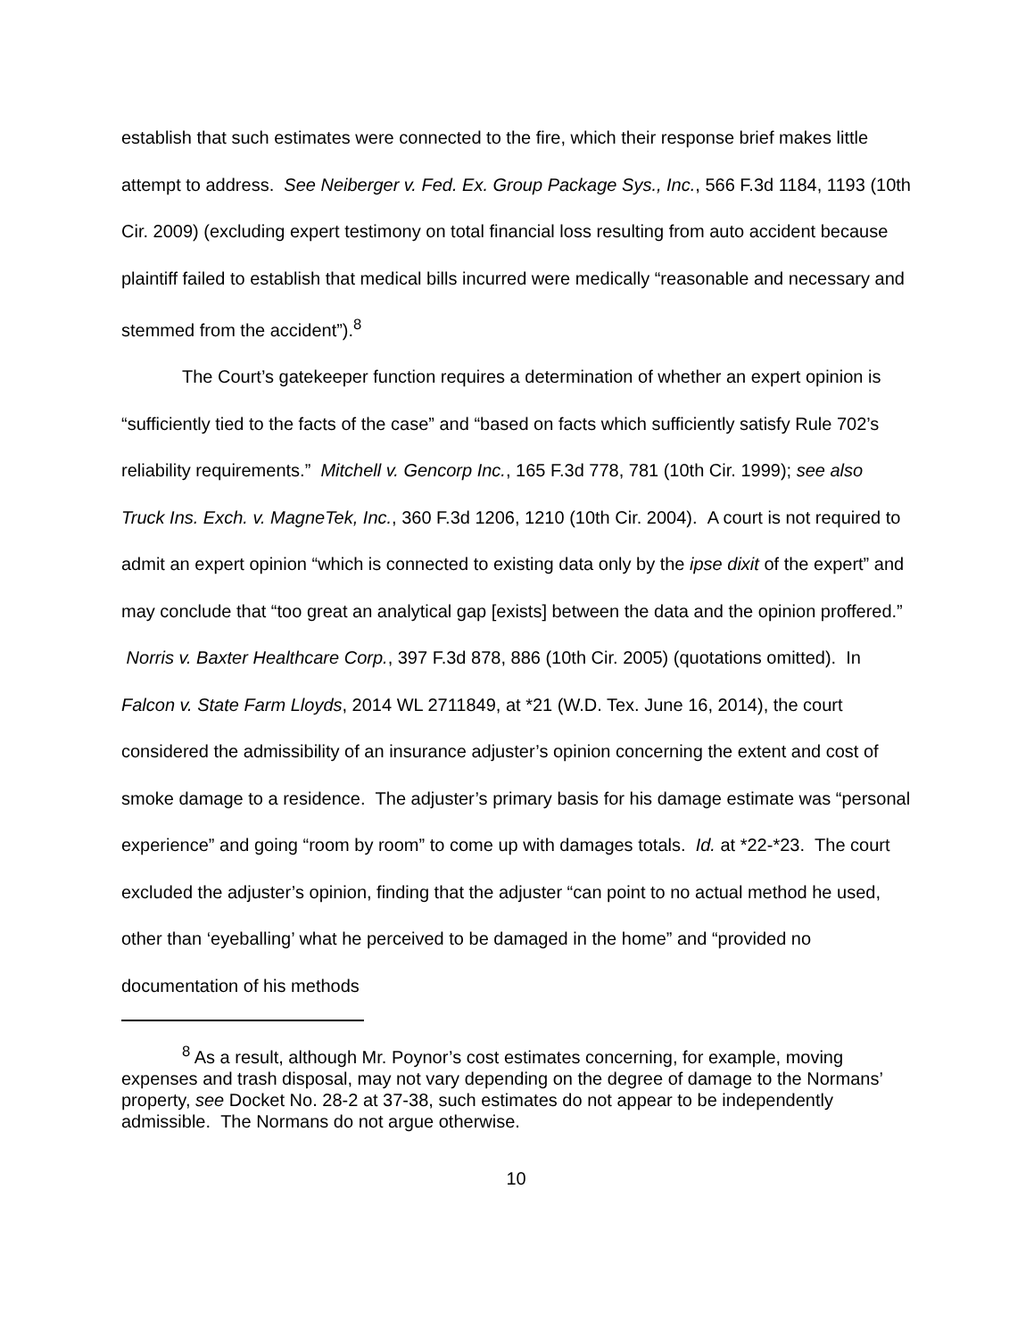establish that such estimates were connected to the fire, which their response brief makes little attempt to address. See Neiberger v. Fed. Ex. Group Package Sys., Inc., 566 F.3d 1184, 1193 (10th Cir. 2009) (excluding expert testimony on total financial loss resulting from auto accident because plaintiff failed to establish that medical bills incurred were medically “reasonable and necessary and stemmed from the accident”).<sup>8</sup>
The Court’s gatekeeper function requires a determination of whether an expert opinion is “sufficiently tied to the facts of the case” and “based on facts which sufficiently satisfy Rule 702’s reliability requirements.” Mitchell v. Gencorp Inc., 165 F.3d 778, 781 (10th Cir. 1999); see also Truck Ins. Exch. v. MagneTek, Inc., 360 F.3d 1206, 1210 (10th Cir. 2004). A court is not required to admit an expert opinion “which is connected to existing data only by the ipse dixit of the expert” and may conclude that “too great an analytical gap [exists] between the data and the opinion proffered.” Norris v. Baxter Healthcare Corp., 397 F.3d 878, 886 (10th Cir. 2005) (quotations omitted). In Falcon v. State Farm Lloyds, 2014 WL 2711849, at *21 (W.D. Tex. June 16, 2014), the court considered the admissibility of an insurance adjuster’s opinion concerning the extent and cost of smoke damage to a residence. The adjuster’s primary basis for his damage estimate was “personal experience” and going “room by room” to come up with damages totals. Id. at *22-*23. The court excluded the adjuster’s opinion, finding that the adjuster “can point to no actual method he used, other than ‘eyeballing’ what he perceived to be damaged in the home” and “provided no documentation of his methods
<sup>8</sup> As a result, although Mr. Poynor’s cost estimates concerning, for example, moving expenses and trash disposal, may not vary depending on the degree of damage to the Normans’ property, see Docket No. 28-2 at 37-38, such estimates do not appear to be independently admissible. The Normans do not argue otherwise.
10